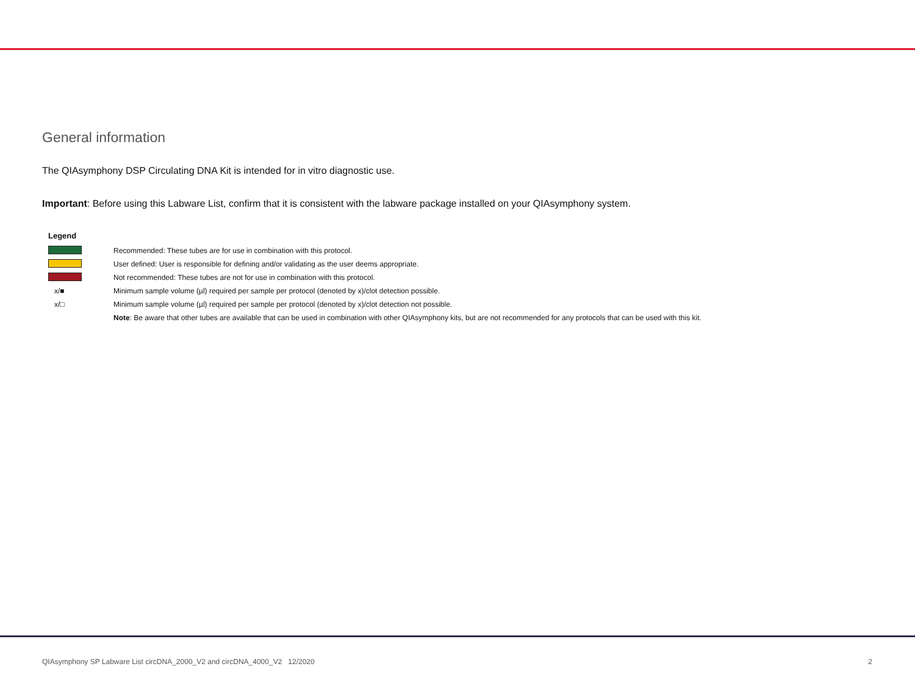General information
The QIAsymphony DSP Circulating DNA Kit is intended for in vitro diagnostic use.
Important: Before using this Labware List, confirm that it is consistent with the labware package installed on your QIAsymphony system.
Legend
| | Recommended: These tubes are for use in combination with this protocol. |
| | User defined: User is responsible for defining and/or validating as the user deems appropriate. |
| | Not recommended: These tubes are not for use in combination with this protocol. |
| x/■ | Minimum sample volume (µl) required per sample per protocol (denoted by x)/clot detection possible. |
| x/□ | Minimum sample volume (µl) required per sample per protocol (denoted by x)/clot detection not possible. |
| | Note : Be aware that other tubes are available that can be used in combination with other QIAsymphony kits, but are not recommended for any protocols that can be used with this kit. |
QIAsymphony SP Labware List circDNA_2000_V2 and circDNA_4000_V2 12/2020 2